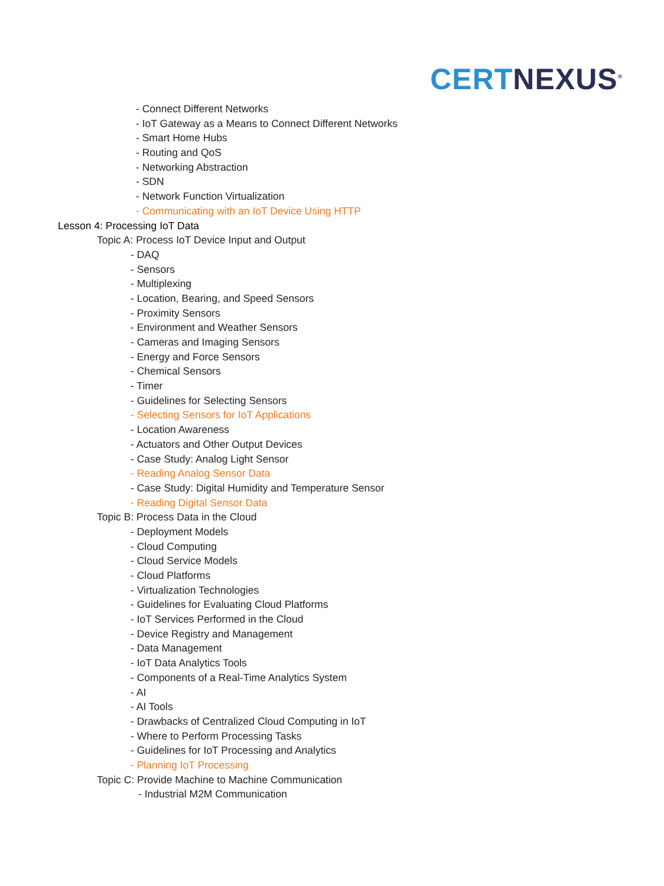CERT NEXUS<sup>®</sup>
- Connect Different Networks
- IoT Gateway as a Means to Connect Different Networks
- Smart Home Hubs
- Routing and QoS
- Networking Abstraction
- SDN
- Network Function Virtualization
- Communicating with an IoT Device Using HTTP
Lesson 4: Processing IoT Data
Topic A: Process IoT Device Input and Output
- DAQ
- Sensors
- Multiplexing
- Location, Bearing, and Speed Sensors
- Proximity Sensors
- Environment and Weather Sensors
- Cameras and Imaging Sensors
- Energy and Force Sensors
- Chemical Sensors
- Timer
- Guidelines for Selecting Sensors
- Selecting Sensors for IoT Applications
- Location Awareness
- Actuators and Other Output Devices
- Case Study: Analog Light Sensor
- Reading Analog Sensor Data
- Case Study: Digital Humidity and Temperature Sensor
- Reading Digital Sensor Data
Topic B: Process Data in the Cloud
- Deployment Models
- Cloud Computing
- Cloud Service Models
- Cloud Platforms
- Virtualization Technologies
- Guidelines for Evaluating Cloud Platforms
- IoT Services Performed in the Cloud
- Device Registry and Management
- Data Management
- IoT Data Analytics Tools
- Components of a Real-Time Analytics System
- AI
- AI Tools
- Drawbacks of Centralized Cloud Computing in IoT
- Where to Perform Processing Tasks
- Guidelines for IoT Processing and Analytics
- Planning IoT Processing
Topic C: Provide Machine to Machine Communication
- Industrial M2M Communication